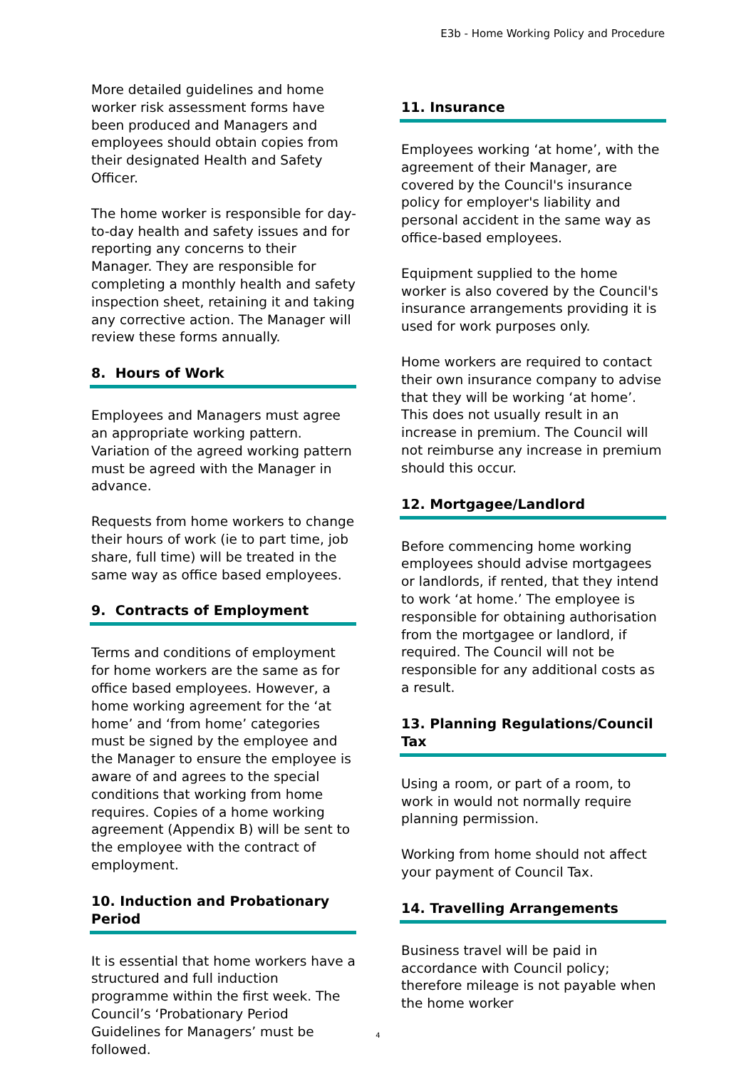E3b - Home Working Policy and Procedure
More detailed guidelines and home worker risk assessment forms have been produced and Managers and employees should obtain copies from their designated Health and Safety Officer.
The home worker is responsible for day-to-day health and safety issues and for reporting any concerns to their Manager. They are responsible for completing a monthly health and safety inspection sheet, retaining it and taking any corrective action. The Manager will review these forms annually.
8. Hours of Work
Employees and Managers must agree an appropriate working pattern. Variation of the agreed working pattern must be agreed with the Manager in advance.
Requests from home workers to change their hours of work (ie to part time, job share, full time) will be treated in the same way as office based employees.
9. Contracts of Employment
Terms and conditions of employment for home workers are the same as for office based employees. However, a home working agreement for the ‘at home’ and ‘from home’ categories must be signed by the employee and the Manager to ensure the employee is aware of and agrees to the special conditions that working from home requires. Copies of a home working agreement (Appendix B) will be sent to the employee with the contract of employment.
10. Induction and Probationary Period
It is essential that home workers have a structured and full induction programme within the first week. The Council’s ‘Probationary Period Guidelines for Managers’ must be followed.
11. Insurance
Employees working ‘at home’, with the agreement of their Manager, are covered by the Council's insurance policy for employer's liability and personal accident in the same way as office-based employees.
Equipment supplied to the home worker is also covered by the Council's insurance arrangements providing it is used for work purposes only.
Home workers are required to contact their own insurance company to advise that they will be working ‘at home’. This does not usually result in an increase in premium. The Council will not reimburse any increase in premium should this occur.
12. Mortgagee/Landlord
Before commencing home working employees should advise mortgagees or landlords, if rented, that they intend to work ‘at home.’ The employee is responsible for obtaining authorisation from the mortgagee or landlord, if required. The Council will not be responsible for any additional costs as a result.
13. Planning Regulations/Council Tax
Using a room, or part of a room, to work in would not normally require planning permission.
Working from home should not affect your payment of Council Tax.
14. Travelling Arrangements
Business travel will be paid in accordance with Council policy; therefore mileage is not payable when the home worker
4